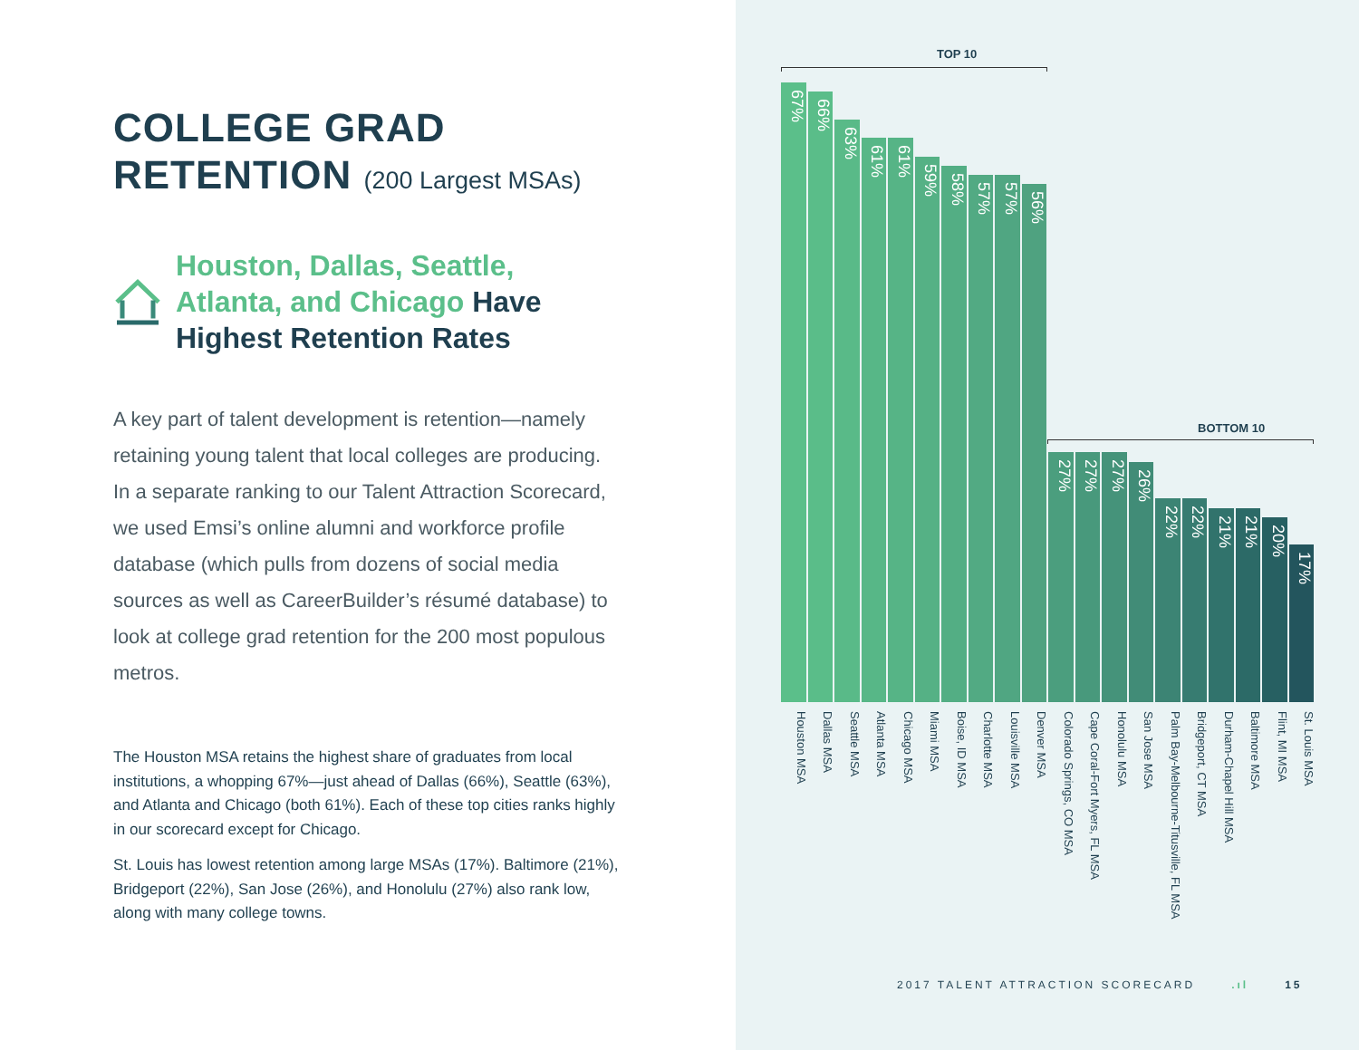COLLEGE GRAD
RETENTION (200 Largest MSAs)
Houston, Dallas, Seattle,
Atlanta, and Chicago Have
Highest Retention Rates
A key part of talent development is retention—namely retaining young talent that local colleges are producing. In a separate ranking to our Talent Attraction Scorecard, we used Emsi’s online alumni and workforce profile database (which pulls from dozens of social media sources as well as CareerBuilder’s résumé database) to look at college grad retention for the 200 most populous metros.
The Houston MSA retains the highest share of graduates from local institutions, a whopping 67%—just ahead of Dallas (66%), Seattle (63%), and Atlanta and Chicago (both 61%). Each of these top cities ranks highly in our scorecard except for Chicago.
St. Louis has lowest retention among large MSAs (17%). Baltimore (21%), Bridgeport (22%), San Jose (26%), and Honolulu (27%) also rank low, along with many college towns.
TOP 10
BOTTOM 10
67%
66%
63%
61%
61%
59%
58%
57%
57%
56%
27%
27%
27%
26%
22%
22%
21%
21%
20%
17%
Houston MSA
Dallas MSA
Seattle MSA
Atlanta MSA
Chicago MSA
Miami MSA
Boise, ID MSA
Charlotte MSA
Louisville MSA
Denver MSA
Colorado Springs, CO MSA
Cape Coral-Fort Myers, FL MSA
Honolulu MSA
San Jose MSA
Palm Bay-Melbourne-Titusville, FL MSA
Bridgeport, CT MSA
Durham-Chapel Hill MSA
Baltimore MSA
Flint, MI MSA
St. Louis MSA
2017 TALENT ATTRACTION SCORECARD.ıl 15